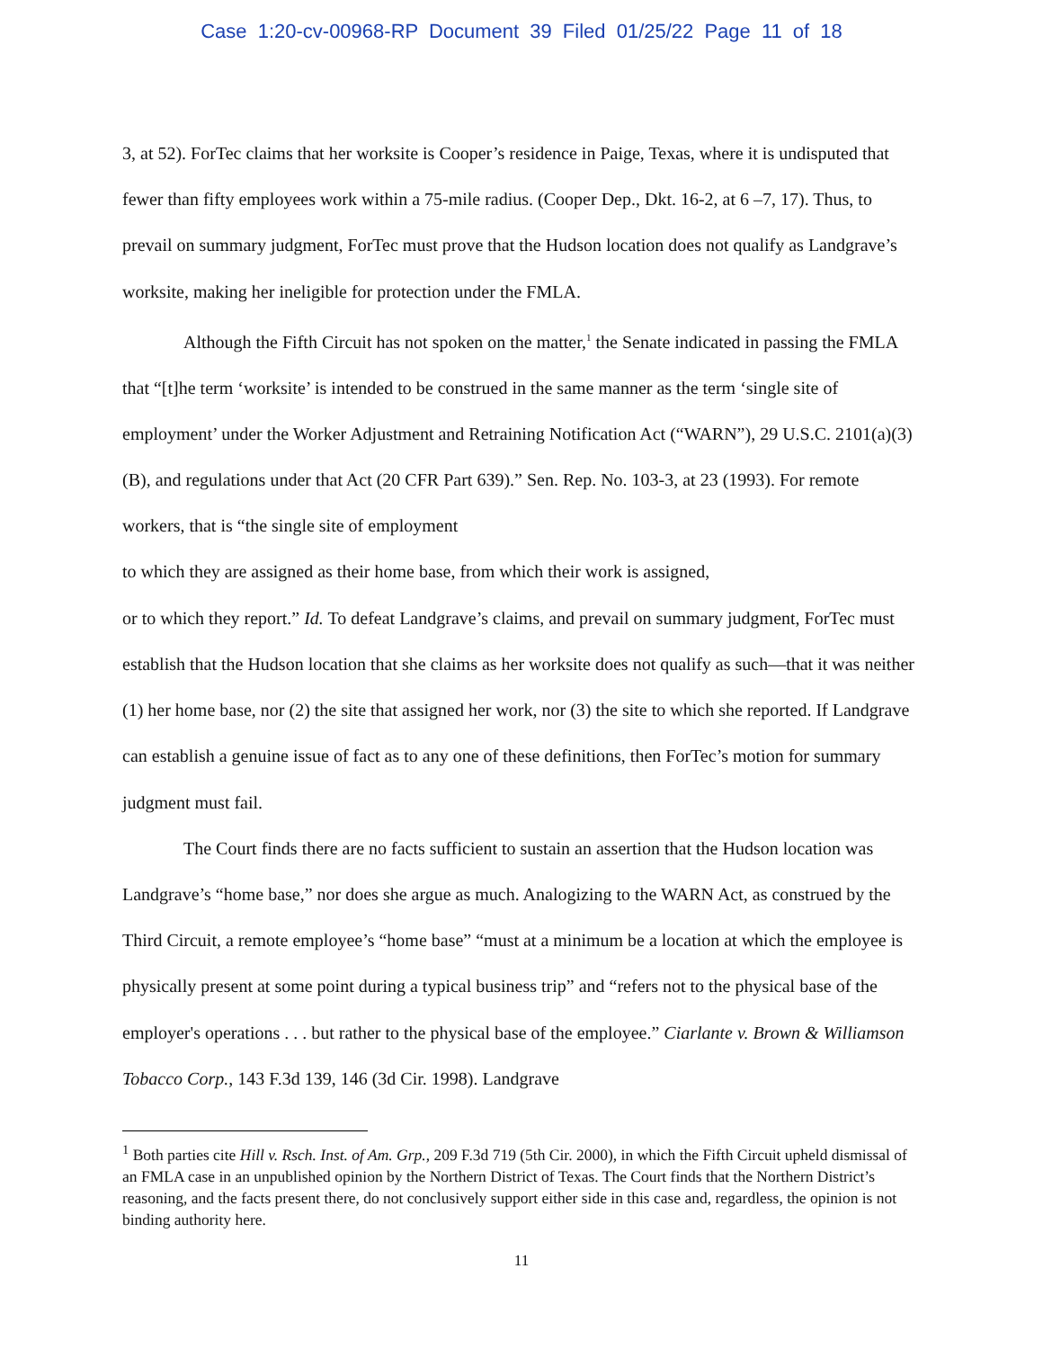Case 1:20-cv-00968-RP Document 39 Filed 01/25/22 Page 11 of 18
3, at 52). ForTec claims that her worksite is Cooper’s residence in Paige, Texas, where it is undisputed that fewer than fifty employees work within a 75-mile radius. (Cooper Dep., Dkt. 16-2, at 6 –7, 17). Thus, to prevail on summary judgment, ForTec must prove that the Hudson location does not qualify as Landgrave’s worksite, making her ineligible for protection under the FMLA.
Although the Fifth Circuit has not spoken on the matter,<sup>1</sup> the Senate indicated in passing the FMLA that “[t]he term ‘worksite’ is intended to be construed in the same manner as the term ‘single site of employment’ under the Worker Adjustment and Retraining Notification Act (“WARN”), 29 U.S.C. 2101(a)(3)(B), and regulations under that Act (20 CFR Part 639).” Sen. Rep. No. 103-3, at 23 (1993). For remote workers, that is “the single site of employment
to which they are assigned as their home base, from which their work is assigned,
or to which they report.” Id. To defeat Landgrave’s claims, and prevail on summary judgment, ForTec must establish that the Hudson location that she claims as her worksite does not qualify as such—that it was neither (1) her home base, nor (2) the site that assigned her work, nor (3) the site to which she reported. If Landgrave can establish a genuine issue of fact as to any one of these definitions, then ForTec’s motion for summary judgment must fail.
The Court finds there are no facts sufficient to sustain an assertion that the Hudson location was Landgrave’s “home base,” nor does she argue as much. Analogizing to the WARN Act, as construed by the Third Circuit, a remote employee’s “home base” “must at a minimum be a location at which the employee is physically present at some point during a typical business trip” and “refers not to the physical base of the employer's operations . . . but rather to the physical base of the employee.” Ciarlante v. Brown & Williamson Tobacco Corp., 143 F.3d 139, 146 (3d Cir. 1998). Landgrave
<sup>1</sup> Both parties cite Hill v. Rsch. Inst. of Am. Grp., 209 F.3d 719 (5th Cir. 2000), in which the Fifth Circuit upheld dismissal of an FMLA case in an unpublished opinion by the Northern District of Texas. The Court finds that the Northern District’s reasoning, and the facts present there, do not conclusively support either side in this case and, regardless, the opinion is not binding authority here.
11